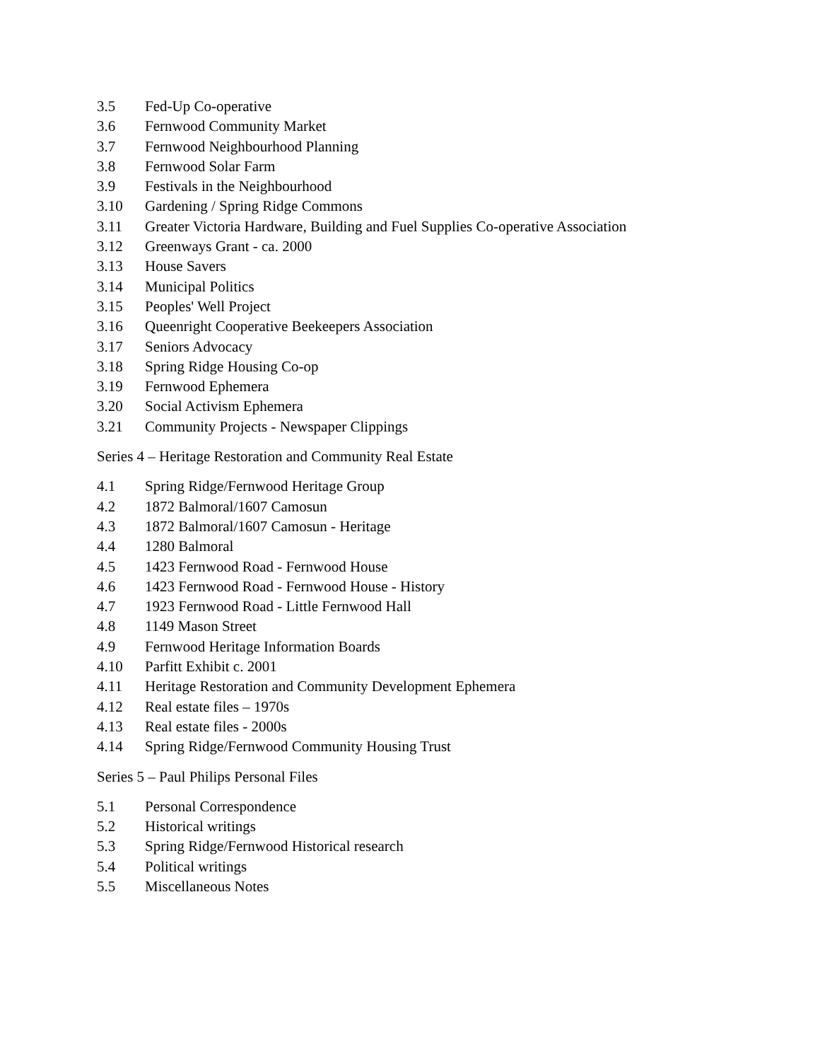3.5 Fed-Up Co-operative
3.6 Fernwood Community Market
3.7 Fernwood Neighbourhood Planning
3.8 Fernwood Solar Farm
3.9 Festivals in the Neighbourhood
3.10 Gardening / Spring Ridge Commons
3.11 Greater Victoria Hardware, Building and Fuel Supplies Co-operative Association
3.12 Greenways Grant - ca. 2000
3.13 House Savers
3.14 Municipal Politics
3.15 Peoples' Well Project
3.16 Queenright Cooperative Beekeepers Association
3.17 Seniors Advocacy
3.18 Spring Ridge Housing Co-op
3.19 Fernwood Ephemera
3.20 Social Activism Ephemera
3.21 Community Projects - Newspaper Clippings
Series 4 – Heritage Restoration and Community Real Estate
4.1 Spring Ridge/Fernwood Heritage Group
4.2 1872 Balmoral/1607 Camosun
4.3 1872 Balmoral/1607 Camosun - Heritage
4.4 1280 Balmoral
4.5 1423 Fernwood Road - Fernwood House
4.6 1423 Fernwood Road - Fernwood House - History
4.7 1923 Fernwood Road - Little Fernwood Hall
4.8 1149 Mason Street
4.9 Fernwood Heritage Information Boards
4.10 Parfitt Exhibit c. 2001
4.11 Heritage Restoration and Community Development Ephemera
4.12 Real estate files – 1970s
4.13 Real estate files - 2000s
4.14 Spring Ridge/Fernwood Community Housing Trust
Series 5 – Paul Philips Personal Files
5.1 Personal Correspondence
5.2 Historical writings
5.3 Spring Ridge/Fernwood Historical research
5.4 Political writings
5.5 Miscellaneous Notes